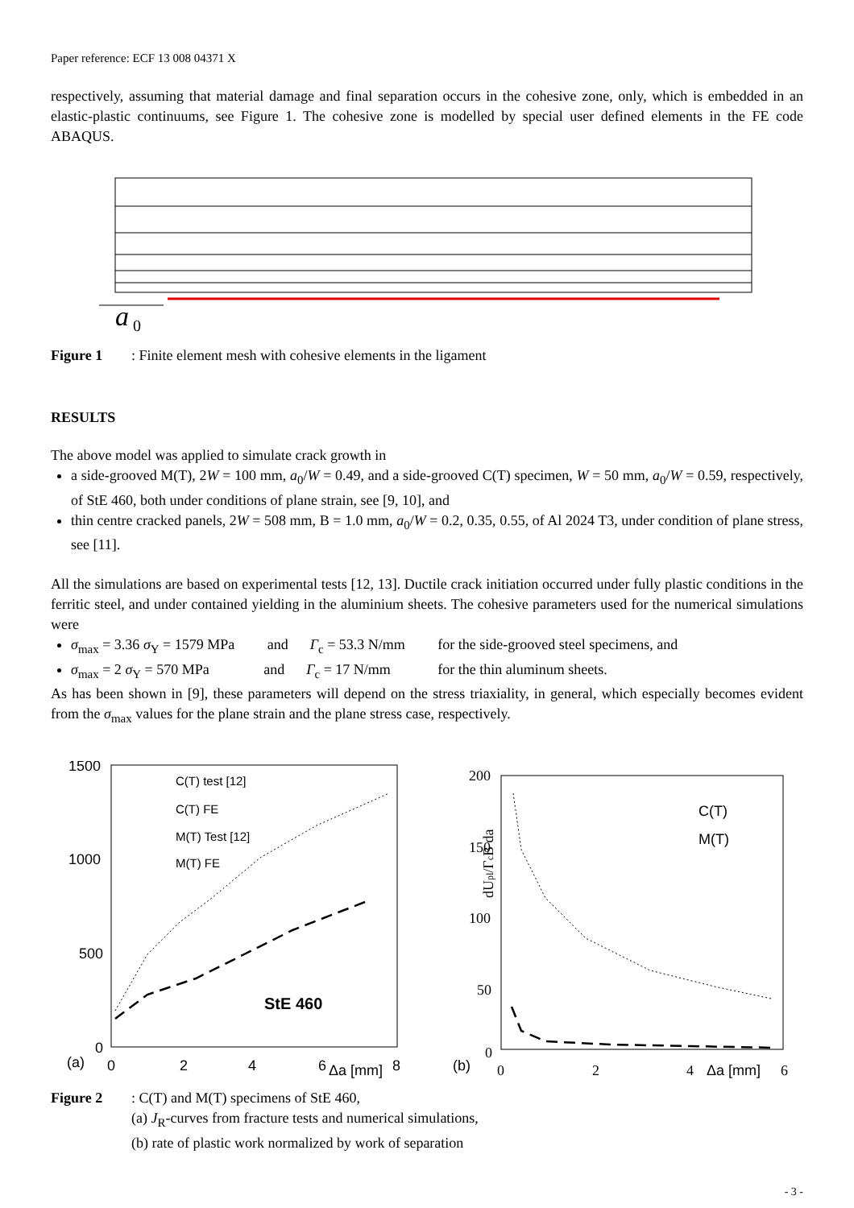Paper reference: ECF 13 008 04371 X
respectively, assuming that material damage and final separation occurs in the cohesive zone, only, which is embedded in an elastic-plastic continuums, see Figure 1. The cohesive zone is modelled by special user defined elements in the FE code ABAQUS.
a
0
Figure 1: Finite element mesh with cohesive elements in the ligament
RESULTS
The above model was applied to simulate crack growth in
a side-grooved M(T), 2W = 100 mm, a<sub>0</sub>/W = 0.49, and a side-grooved C(T) specimen, W = 50 mm, a<sub>0</sub>/W = 0.59, respectively, of StE 460, both under conditions of plane strain, see [9, 10], and
thin centre cracked panels, 2W = 508 mm, B = 1.0 mm, a<sub>0</sub>/W = 0.2, 0.35, 0.55, of Al 2024 T3, under condition of plane stress, see [11].
All the simulations are based on experimental tests [12, 13]. Ductile crack initiation occurred under fully plastic conditions in the ferritic steel, and under contained yielding in the aluminium sheets. The cohesive parameters used for the numerical simulations were
σ<sub>max</sub> = 3.36 σ<sub>Y</sub> = 1579 MPa and Γ<sub>c</sub> = 53.3 N/mm for the side-grooved steel specimens, and
σ<sub>max</sub> = 2 σ<sub>Y</sub> = 570 MPa and Γ<sub>c</sub> = 17 N/mm for the thin aluminum sheets.
As has been shown in [9], these parameters will depend on the stress triaxiality, in general, which especially becomes evident from the σ<sub>max</sub> values for the plane strain and the plane stress case, respectively.
1500
1000
500
0
(a)
0
2
4
6
Δa [mm]
8
C(T) test [12]
C(T) FE
M(T) Test [12]
M(T) FE
StE 460
200
150
100
50
0
(b)
0
2
4
Δa [mm]
6
C(T)
M(T)
dUpl/ΓcB da
Figure 2: C(T) and M(T) specimens of StE 460,
(a) J<sub>R</sub>-curves from fracture tests and numerical simulations,
(b) rate of plastic work normalized by work of separation
- 3 -